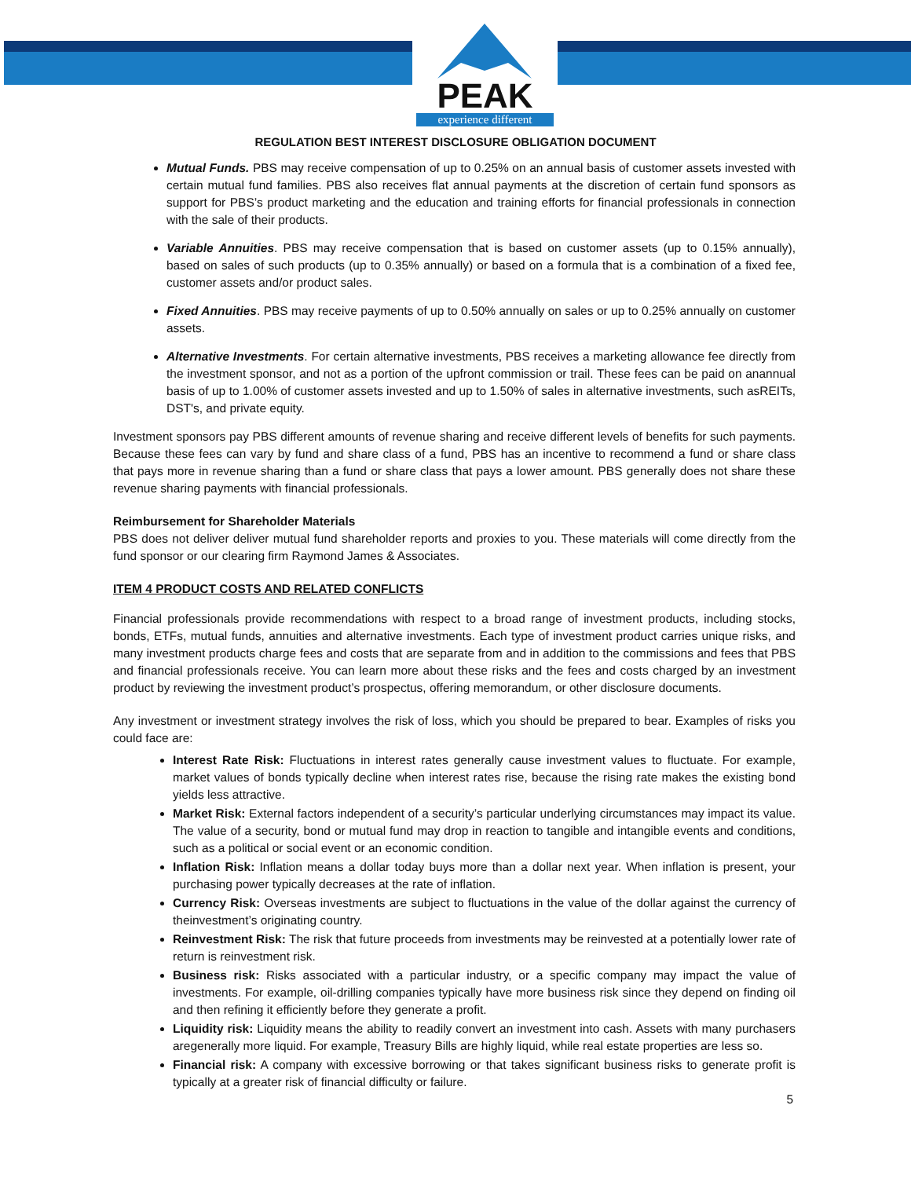PEAK
experience different
REGULATION BEST INTEREST DISCLOSURE OBLIGATION DOCUMENT
Mutual Funds. PBS may receive compensation of up to 0.25% on an annual basis of customer assets invested with certain mutual fund families. PBS also receives flat annual payments at the discretion of certain fund sponsors as support for PBS’s product marketing and the education and training efforts for financial professionals in connection with the sale of their products.
Variable Annuities. PBS may receive compensation that is based on customer assets (up to 0.15% annually), based on sales of such products (up to 0.35% annually) or based on a formula that is a combination of a fixed fee, customer assets and/or product sales.
Fixed Annuities. PBS may receive payments of up to 0.50% annually on sales or up to 0.25% annually on customer assets.
Alternative Investments. For certain alternative investments, PBS receives a marketing allowance fee directly from the investment sponsor, and not as a portion of the upfront commission or trail. These fees can be paid on anannual basis of up to 1.00% of customer assets invested and up to 1.50% of sales in alternative investments, such asREITs, DST's, and private equity.
Investment sponsors pay PBS different amounts of revenue sharing and receive different levels of benefits for such payments. Because these fees can vary by fund and share class of a fund, PBS has an incentive to recommend a fund or share class that pays more in revenue sharing than a fund or share class that pays a lower amount. PBS generally does not share these revenue sharing payments with financial professionals.
Reimbursement for Shareholder Materials
PBS does not deliver deliver mutual fund shareholder reports and proxies to you. These materials will come directly from the fund sponsor or our clearing firm Raymond James & Associates.
ITEM 4 PRODUCT COSTS AND RELATED CONFLICTS
Financial professionals provide recommendations with respect to a broad range of investment products, including stocks, bonds, ETFs, mutual funds, annuities and alternative investments. Each type of investment product carries unique risks, and many investment products charge fees and costs that are separate from and in addition to the commissions and fees that PBS and financial professionals receive. You can learn more about these risks and the fees and costs charged by an investment product by reviewing the investment product’s prospectus, offering memorandum, or other disclosure documents.
Any investment or investment strategy involves the risk of loss, which you should be prepared to bear. Examples of risks you could face are:
Interest Rate Risk: Fluctuations in interest rates generally cause investment values to fluctuate. For example, market values of bonds typically decline when interest rates rise, because the rising rate makes the existing bond yields less attractive.
Market Risk: External factors independent of a security’s particular underlying circumstances may impact its value. The value of a security, bond or mutual fund may drop in reaction to tangible and intangible events and conditions, such as a political or social event or an economic condition.
Inflation Risk: Inflation means a dollar today buys more than a dollar next year. When inflation is present, your purchasing power typically decreases at the rate of inflation.
Currency Risk: Overseas investments are subject to fluctuations in the value of the dollar against the currency of theinvestment’s originating country.
Reinvestment Risk: The risk that future proceeds from investments may be reinvested at a potentially lower rate of return is reinvestment risk.
Business risk: Risks associated with a particular industry, or a specific company may impact the value of investments. For example, oil-drilling companies typically have more business risk since they depend on finding oil and then refining it efficiently before they generate a profit.
Liquidity risk: Liquidity means the ability to readily convert an investment into cash. Assets with many purchasers aregenerally more liquid. For example, Treasury Bills are highly liquid, while real estate properties are less so.
Financial risk: A company with excessive borrowing or that takes significant business risks to generate profit is typically at a greater risk of financial difficulty or failure.
5